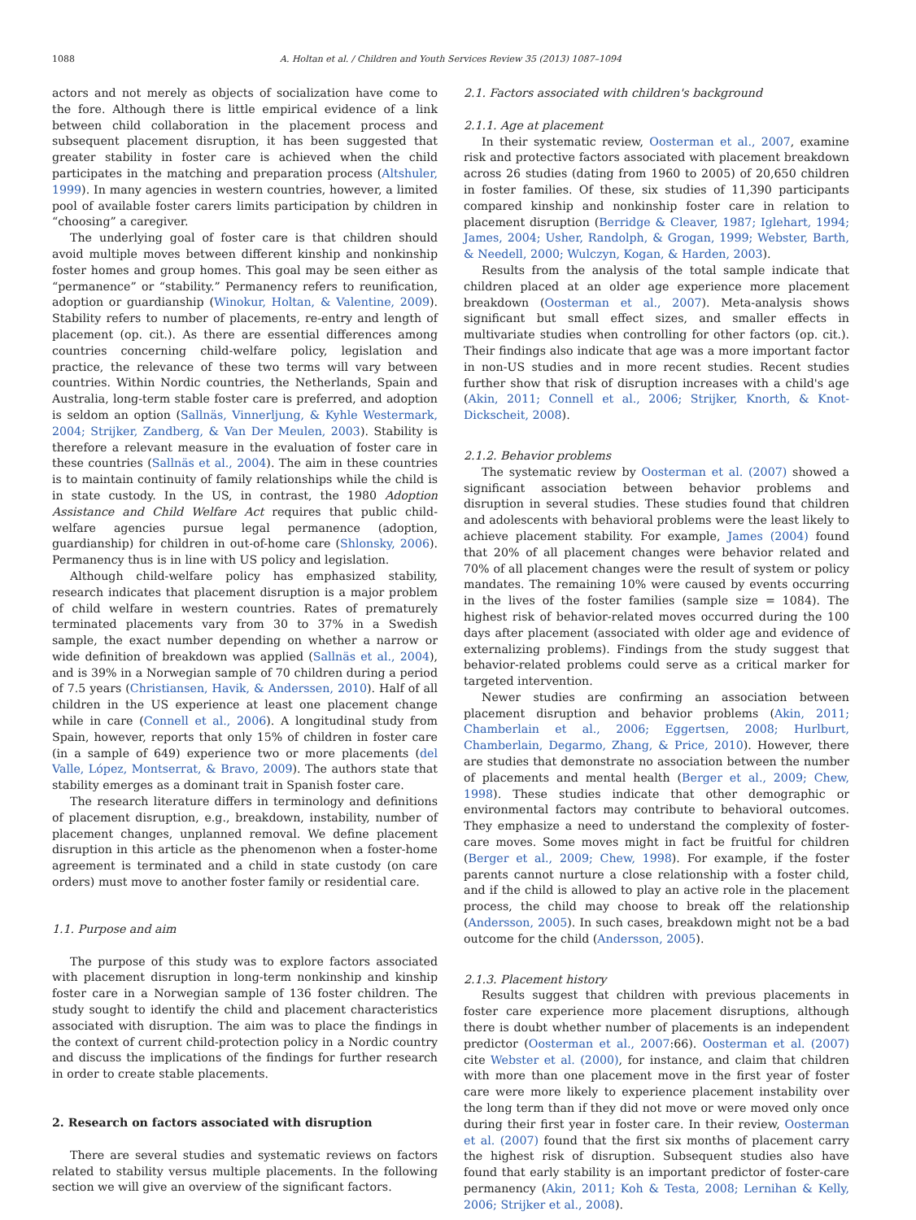1088 A. Holtan et al. / Children and Youth Services Review 35 (2013) 1087–1094
actors and not merely as objects of socialization have come to the fore. Although there is little empirical evidence of a link between child collaboration in the placement process and subsequent placement disruption, it has been suggested that greater stability in foster care is achieved when the child participates in the matching and preparation process (Altshuler, 1999). In many agencies in western countries, however, a limited pool of available foster carers limits participation by children in “choosing” a caregiver.
The underlying goal of foster care is that children should avoid multiple moves between different kinship and nonkinship foster homes and group homes. This goal may be seen either as “permanence” or “stability.” Permanency refers to reunification, adoption or guardianship (Winokur, Holtan, & Valentine, 2009). Stability refers to number of placements, re-entry and length of placement (op. cit.). As there are essential differences among countries concerning child-welfare policy, legislation and practice, the relevance of these two terms will vary between countries. Within Nordic countries, the Netherlands, Spain and Australia, long-term stable foster care is preferred, and adoption is seldom an option (Sallnäs, Vinnerljung, & Kyhle Westermark, 2004; Strijker, Zandberg, & Van Der Meulen, 2003). Stability is therefore a relevant measure in the evaluation of foster care in these countries (Sallnäs et al., 2004). The aim in these countries is to maintain continuity of family relationships while the child is in state custody. In the US, in contrast, the 1980 Adoption Assistance and Child Welfare Act requires that public child-welfare agencies pursue legal permanence (adoption, guardianship) for children in out-of-home care (Shlonsky, 2006). Permanency thus is in line with US policy and legislation.
Although child-welfare policy has emphasized stability, research indicates that placement disruption is a major problem of child welfare in western countries. Rates of prematurely terminated placements vary from 30 to 37% in a Swedish sample, the exact number depending on whether a narrow or wide definition of breakdown was applied (Sallnäs et al., 2004), and is 39% in a Norwegian sample of 70 children during a period of 7.5 years (Christiansen, Havik, & Anderssen, 2010). Half of all children in the US experience at least one placement change while in care (Connell et al., 2006). A longitudinal study from Spain, however, reports that only 15% of children in foster care (in a sample of 649) experience two or more placements (del Valle, López, Montserrat, & Bravo, 2009). The authors state that stability emerges as a dominant trait in Spanish foster care.
The research literature differs in terminology and definitions of placement disruption, e.g., breakdown, instability, number of placement changes, unplanned removal. We define placement disruption in this article as the phenomenon when a foster-home agreement is terminated and a child in state custody (on care orders) must move to another foster family or residential care.
1.1. Purpose and aim
The purpose of this study was to explore factors associated with placement disruption in long-term nonkinship and kinship foster care in a Norwegian sample of 136 foster children. The study sought to identify the child and placement characteristics associated with disruption. The aim was to place the findings in the context of current child-protection policy in a Nordic country and discuss the implications of the findings for further research in order to create stable placements.
2. Research on factors associated with disruption
There are several studies and systematic reviews on factors related to stability versus multiple placements. In the following section we will give an overview of the significant factors.
2.1. Factors associated with children's background
2.1.1. Age at placement
In their systematic review, Oosterman et al., 2007, examine risk and protective factors associated with placement breakdown across 26 studies (dating from 1960 to 2005) of 20,650 children in foster families. Of these, six studies of 11,390 participants compared kinship and nonkinship foster care in relation to placement disruption (Berridge & Cleaver, 1987; Iglehart, 1994; James, 2004; Usher, Randolph, & Grogan, 1999; Webster, Barth, & Needell, 2000; Wulczyn, Kogan, & Harden, 2003).
Results from the analysis of the total sample indicate that children placed at an older age experience more placement breakdown (Oosterman et al., 2007). Meta-analysis shows significant but small effect sizes, and smaller effects in multivariate studies when controlling for other factors (op. cit.). Their findings also indicate that age was a more important factor in non-US studies and in more recent studies. Recent studies further show that risk of disruption increases with a child's age (Akin, 2011; Connell et al., 2006; Strijker, Knorth, & Knot-Dickscheit, 2008).
2.1.2. Behavior problems
The systematic review by Oosterman et al. (2007) showed a significant association between behavior problems and disruption in several studies. These studies found that children and adolescents with behavioral problems were the least likely to achieve placement stability. For example, James (2004) found that 20% of all placement changes were behavior related and 70% of all placement changes were the result of system or policy mandates. The remaining 10% were caused by events occurring in the lives of the foster families (sample size = 1084). The highest risk of behavior-related moves occurred during the 100 days after placement (associated with older age and evidence of externalizing problems). Findings from the study suggest that behavior-related problems could serve as a critical marker for targeted intervention.
Newer studies are confirming an association between placement disruption and behavior problems (Akin, 2011; Chamberlain et al., 2006; Eggertsen, 2008; Hurlburt, Chamberlain, Degarmo, Zhang, & Price, 2010). However, there are studies that demonstrate no association between the number of placements and mental health (Berger et al., 2009; Chew, 1998). These studies indicate that other demographic or environmental factors may contribute to behavioral outcomes. They emphasize a need to understand the complexity of foster-care moves. Some moves might in fact be fruitful for children (Berger et al., 2009; Chew, 1998). For example, if the foster parents cannot nurture a close relationship with a foster child, and if the child is allowed to play an active role in the placement process, the child may choose to break off the relationship (Andersson, 2005). In such cases, breakdown might not be a bad outcome for the child (Andersson, 2005).
2.1.3. Placement history
Results suggest that children with previous placements in foster care experience more placement disruptions, although there is doubt whether number of placements is an independent predictor (Oosterman et al., 2007:66). Oosterman et al. (2007) cite Webster et al. (2000), for instance, and claim that children with more than one placement move in the first year of foster care were more likely to experience placement instability over the long term than if they did not move or were moved only once during their first year in foster care. In their review, Oosterman et al. (2007) found that the first six months of placement carry the highest risk of disruption. Subsequent studies also have found that early stability is an important predictor of foster-care permanency (Akin, 2011; Koh & Testa, 2008; Lernihan & Kelly, 2006; Strijker et al., 2008).